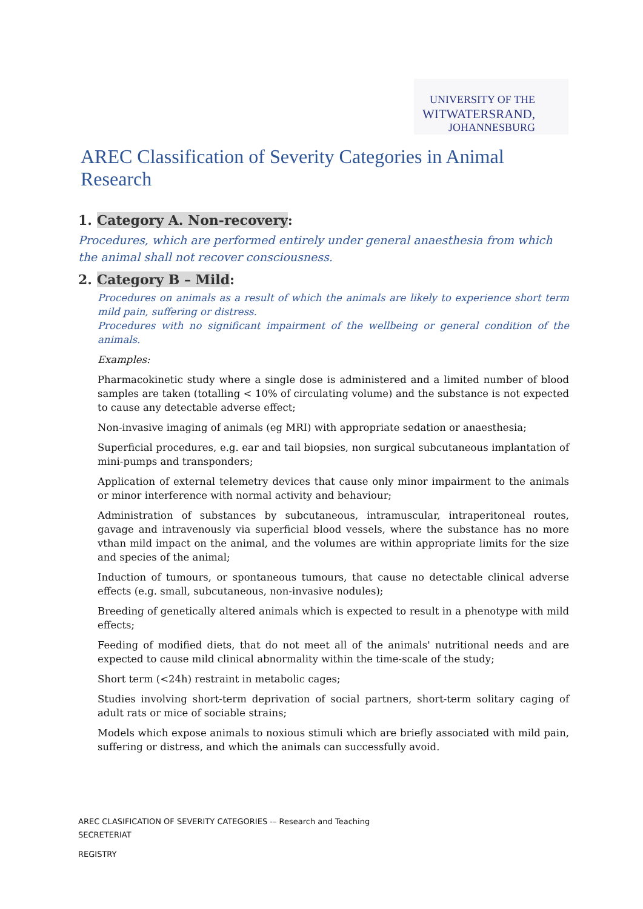UNIVERSITY OF THE
WITWATERSRAND,
JOHANNESBURG
AREC Classification of Severity Categories in Animal Research
1. Category A. Non-recovery:
Procedures, which are performed entirely under general anaesthesia from which the animal shall not recover consciousness.
2. Category B – Mild:
Procedures on animals as a result of which the animals are likely to experience short term mild pain, suffering or distress.
Procedures with no significant impairment of the wellbeing or general condition of the animals.
Examples:
Pharmacokinetic study where a single dose is administered and a limited number of blood samples are taken (totalling < 10% of circulating volume) and the substance is not expected to cause any detectable adverse effect;
Non-invasive imaging of animals (eg MRI) with appropriate sedation or anaesthesia;
Superficial procedures, e.g. ear and tail biopsies, non surgical subcutaneous implantation of mini-pumps and transponders;
Application of external telemetry devices that cause only minor impairment to the animals or minor interference with normal activity and behaviour;
Administration of substances by subcutaneous, intramuscular, intraperitoneal routes, gavage and intravenously via superficial blood vessels, where the substance has no more vthan mild impact on the animal, and the volumes are within appropriate limits for the size and species of the animal;
Induction of tumours, or spontaneous tumours, that cause no detectable clinical adverse effects (e.g. small, subcutaneous, non-invasive nodules);
Breeding of genetically altered animals which is expected to result in a phenotype with mild effects;
Feeding of modified diets, that do not meet all of the animals' nutritional needs and are expected to cause mild clinical abnormality within the time-scale of the study;
Short term (<24h) restraint in metabolic cages;
Studies involving short-term deprivation of social partners, short-term solitary caging of adult rats or mice of sociable strains;
Models which expose animals to noxious stimuli which are briefly associated with mild pain, suffering or distress, and which the animals can successfully avoid.
AREC CLASIFICATION OF SEVERITY CATEGORIES -– Research and Teaching
SECRETERIAT
REGISTRY